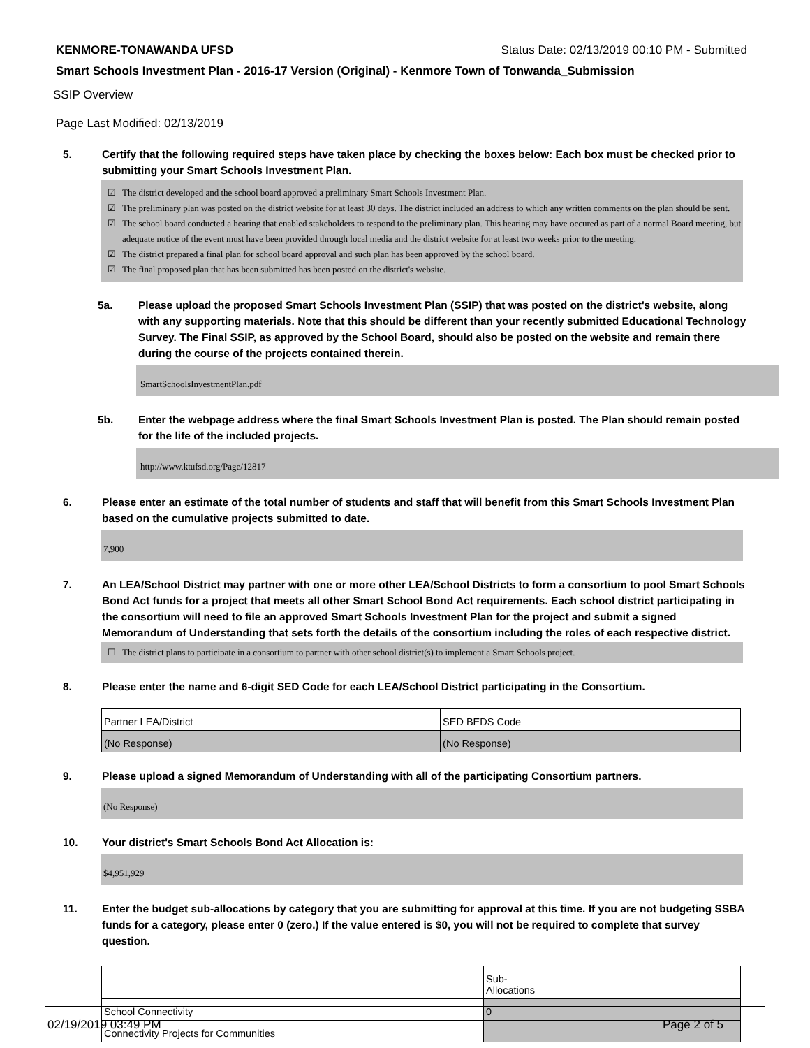KENMORE-TONAWANDA UFSD Status Date: 02/13/2019 00:10 PM - Submitted
Smart Schools Investment Plan - 2016-17 Version (Original) - Kenmore Town of Tonwanda_Submission
SSIP Overview
Page Last Modified: 02/13/2019
5. Certify that the following required steps have taken place by checking the boxes below: Each box must be checked prior to submitting your Smart Schools Investment Plan.
☑ The district developed and the school board approved a preliminary Smart Schools Investment Plan.
☑ The preliminary plan was posted on the district website for at least 30 days. The district included an address to which any written comments on the plan should be sent.
☑ The school board conducted a hearing that enabled stakeholders to respond to the preliminary plan. This hearing may have occured as part of a normal Board meeting, but adequate notice of the event must have been provided through local media and the district website for at least two weeks prior to the meeting.
☑ The district prepared a final plan for school board approval and such plan has been approved by the school board.
☑ The final proposed plan that has been submitted has been posted on the district's website.
5a. Please upload the proposed Smart Schools Investment Plan (SSIP) that was posted on the district's website, along with any supporting materials. Note that this should be different than your recently submitted Educational Technology Survey. The Final SSIP, as approved by the School Board, should also be posted on the website and remain there during the course of the projects contained therein.
SmartSchoolsInvestmentPlan.pdf
5b. Enter the webpage address where the final Smart Schools Investment Plan is posted. The Plan should remain posted for the life of the included projects.
http://www.ktufsd.org/Page/12817
6. Please enter an estimate of the total number of students and staff that will benefit from this Smart Schools Investment Plan based on the cumulative projects submitted to date.
7,900
7. An LEA/School District may partner with one or more other LEA/School Districts to form a consortium to pool Smart Schools Bond Act funds for a project that meets all other Smart School Bond Act requirements. Each school district participating in the consortium will need to file an approved Smart Schools Investment Plan for the project and submit a signed Memorandum of Understanding that sets forth the details of the consortium including the roles of each respective district.
☐ The district plans to participate in a consortium to partner with other school district(s) to implement a Smart Schools project.
8. Please enter the name and 6-digit SED Code for each LEA/School District participating in the Consortium.
| Partner LEA/District | SED BEDS Code |
| (No Response) | (No Response) |
9. Please upload a signed Memorandum of Understanding with all of the participating Consortium partners.
(No Response)
10. Your district's Smart Schools Bond Act Allocation is:
$4,951,929
11. Enter the budget sub-allocations by category that you are submitting for approval at this time. If you are not budgeting SSBA funds for a category, please enter 0 (zero.) If the value entered is $0, you will not be required to complete that survey question.
| | Sub- Allocations |
| School Connectivity | 0 |
| Connectivity Projects for Communities | |
02/19/2019 03:49 PM Page 2 of 5